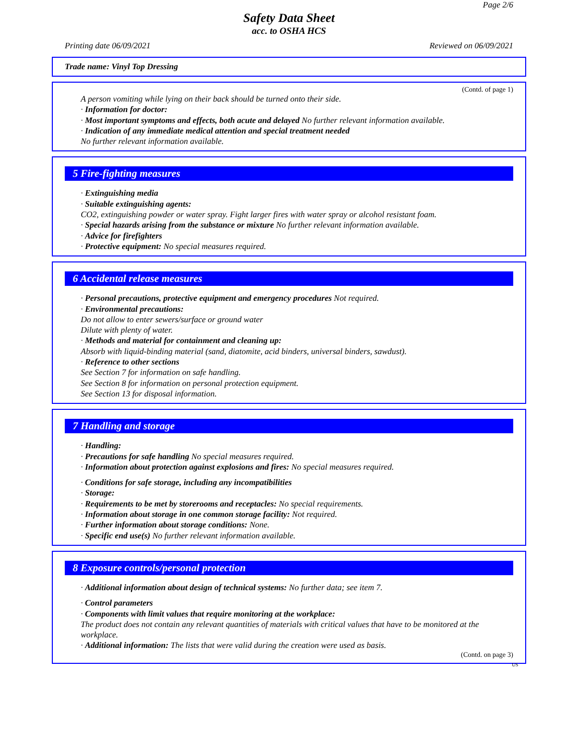Page 2/6
Safety Data Sheet
acc. to OSHA HCS
Printing date 06/09/2021 Reviewed on 06/09/2021
Trade name: Vinyl Top Dressing
(Contd. of page 1)
A person vomiting while lying on their back should be turned onto their side.
· Information for doctor:
· Most important symptoms and effects, both acute and delayed No further relevant information available.
· Indication of any immediate medical attention and special treatment needed
No further relevant information available.
5 Fire-fighting measures
· Extinguishing media
· Suitable extinguishing agents:
CO2, extinguishing powder or water spray. Fight larger fires with water spray or alcohol resistant foam.
· Special hazards arising from the substance or mixture No further relevant information available.
· Advice for firefighters
· Protective equipment: No special measures required.
6 Accidental release measures
· Personal precautions, protective equipment and emergency procedures Not required.
· Environmental precautions:
Do not allow to enter sewers/surface or ground water
Dilute with plenty of water.
· Methods and material for containment and cleaning up:
Absorb with liquid-binding material (sand, diatomite, acid binders, universal binders, sawdust).
· Reference to other sections
See Section 7 for information on safe handling.
See Section 8 for information on personal protection equipment.
See Section 13 for disposal information.
7 Handling and storage
· Handling:
· Precautions for safe handling No special measures required.
· Information about protection against explosions and fires: No special measures required.
· Conditions for safe storage, including any incompatibilities
· Storage:
· Requirements to be met by storerooms and receptacles: No special requirements.
· Information about storage in one common storage facility: Not required.
· Further information about storage conditions: None.
· Specific end use(s) No further relevant information available.
8 Exposure controls/personal protection
· Additional information about design of technical systems: No further data; see item 7.
· Control parameters
· Components with limit values that require monitoring at the workplace:
The product does not contain any relevant quantities of materials with critical values that have to be monitored at the workplace.
· Additional information: The lists that were valid during the creation were used as basis.
(Contd. on page 3)
US